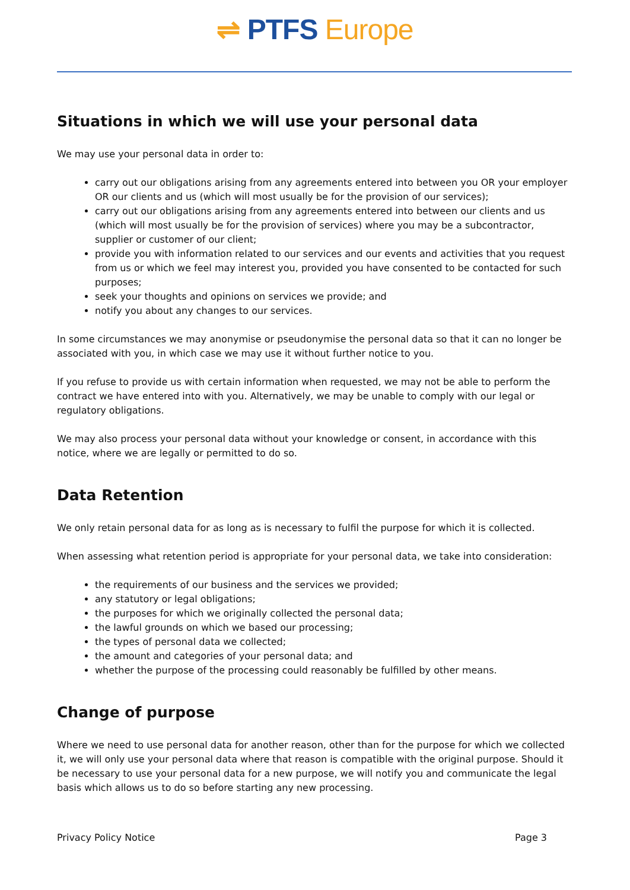⇌ PTFS Europe
Situations in which we will use your personal data
We may use your personal data in order to:
carry out our obligations arising from any agreements entered into between you OR your employer OR our clients and us (which will most usually be for the provision of our services);
carry out our obligations arising from any agreements entered into between our clients and us (which will most usually be for the provision of services) where you may be a subcontractor, supplier or customer of our client;
provide you with information related to our services and our events and activities that you request from us or which we feel may interest you, provided you have consented to be contacted for such purposes;
seek your thoughts and opinions on services we provide; and
notify you about any changes to our services.
In some circumstances we may anonymise or pseudonymise the personal data so that it can no longer be associated with you, in which case we may use it without further notice to you.
If you refuse to provide us with certain information when requested, we may not be able to perform the contract we have entered into with you. Alternatively, we may be unable to comply with our legal or regulatory obligations.
We may also process your personal data without your knowledge or consent, in accordance with this notice, where we are legally or permitted to do so.
Data Retention
We only retain personal data for as long as is necessary to fulfil the purpose for which it is collected.
When assessing what retention period is appropriate for your personal data, we take into consideration:
the requirements of our business and the services we provided;
any statutory or legal obligations;
the purposes for which we originally collected the personal data;
the lawful grounds on which we based our processing;
the types of personal data we collected;
the amount and categories of your personal data; and
whether the purpose of the processing could reasonably be fulfilled by other means.
Change of purpose
Where we need to use personal data for another reason, other than for the purpose for which we collected it, we will only use your personal data where that reason is compatible with the original purpose. Should it be necessary to use your personal data for a new purpose, we will notify you and communicate the legal basis which allows us to do so before starting any new processing.
Privacy Policy Notice Page 3